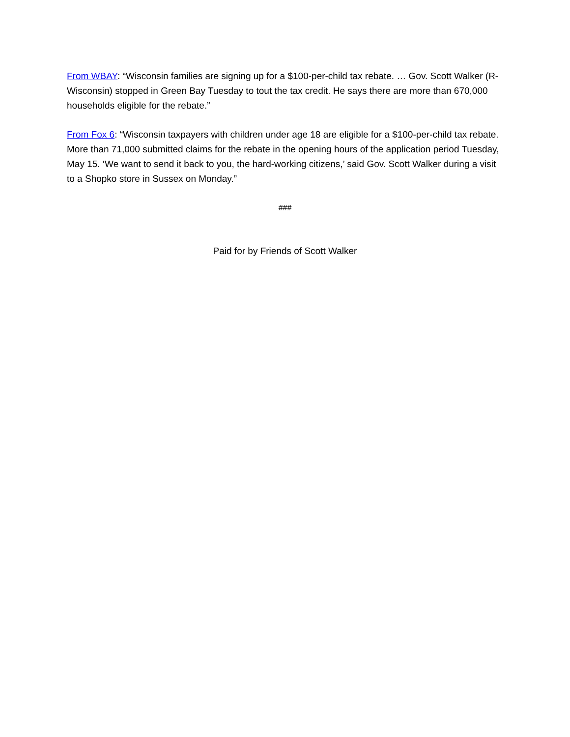From WBAY: “Wisconsin families are signing up for a $100-per-child tax rebate. … Gov. Scott Walker (R-Wisconsin) stopped in Green Bay Tuesday to tout the tax credit. He says there are more than 670,000 households eligible for the rebate.”
From Fox 6: “Wisconsin taxpayers with children under age 18 are eligible for a $100-per-child tax rebate. More than 71,000 submitted claims for the rebate in the opening hours of the application period Tuesday, May 15. ‘We want to send it back to you, the hard-working citizens,’ said Gov. Scott Walker during a visit to a Shopko store in Sussex on Monday.”
###
Paid for by Friends of Scott Walker